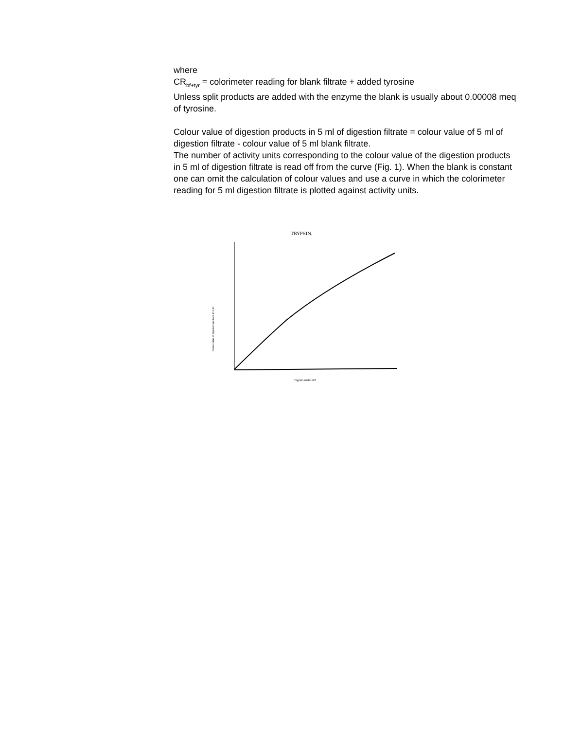where
CR<sub>bf+tyr</sub> = colorimeter reading for blank filtrate + added tyrosine
Unless split products are added with the enzyme the blank is usually about 0.00008 meq of tyrosine.
Colour value of digestion products in 5 ml of digestion filtrate = colour value of 5 ml of digestion filtrate - colour value of 5 ml blank filtrate.
The number of activity units corresponding to the colour value of the digestion products in 5 ml of digestion filtrate is read off from the curve (Fig. 1). When the blank is constant one can omit the calculation of colour values and use a curve in which the colorimeter reading for 5 ml digestion filtrate is plotted against activity units.
TRYPSIN.
Trypsin units x10
Colour value of digestion products in 5 ml